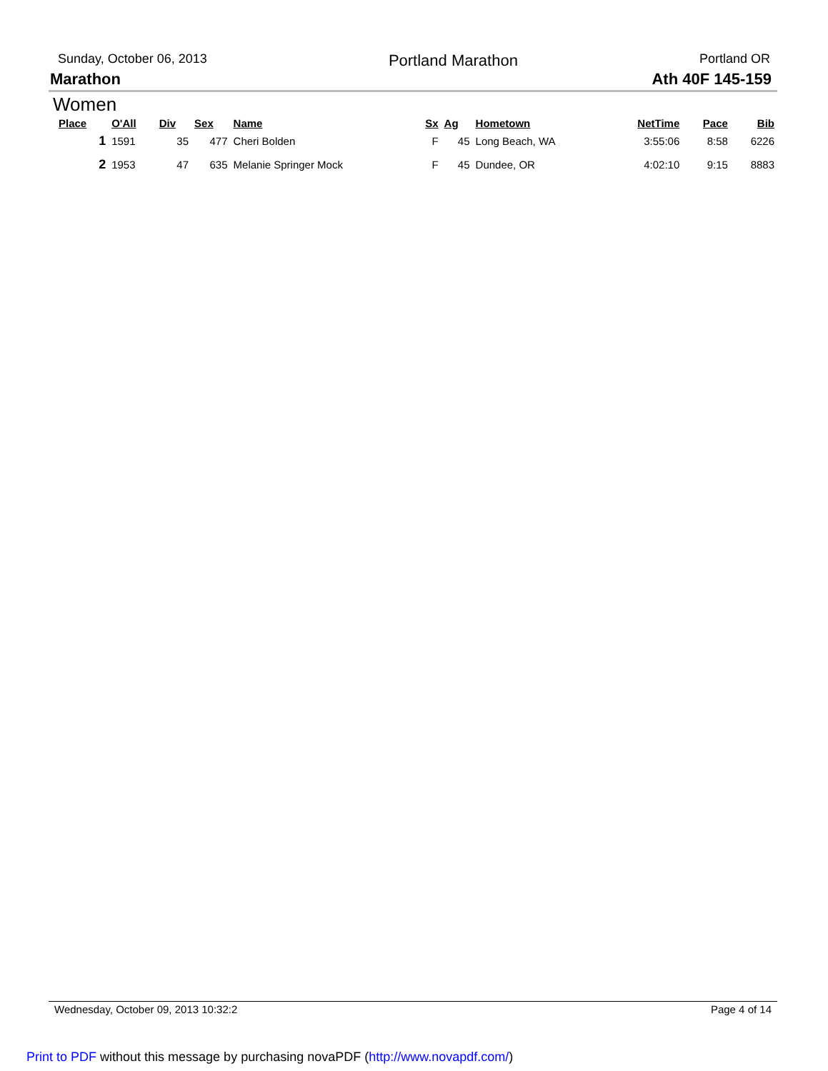Sunday, October 06, 2013 Portland Marathon Portland OR
Marathon Ath 40F 145-159
Women
| Place | O'All | Div | Sex | Name | Sx | Ag | Hometown | NetTime | Pace | Bib |
| --- | --- | --- | --- | --- | --- | --- | --- | --- | --- | --- |
| 1 | 1591 | 35 | 477 | Cheri Bolden | F | 45 | Long Beach, WA | 3:55:06 | 8:58 | 6226 |
| 2 | 1953 | 47 | 635 | Melanie Springer Mock | F | 45 | Dundee, OR | 4:02:10 | 9:15 | 8883 |
Wednesday, October 09, 2013 10:32:2 Page 4 of 14
Print to PDF without this message by purchasing novaPDF (http://www.novapdf.com/)